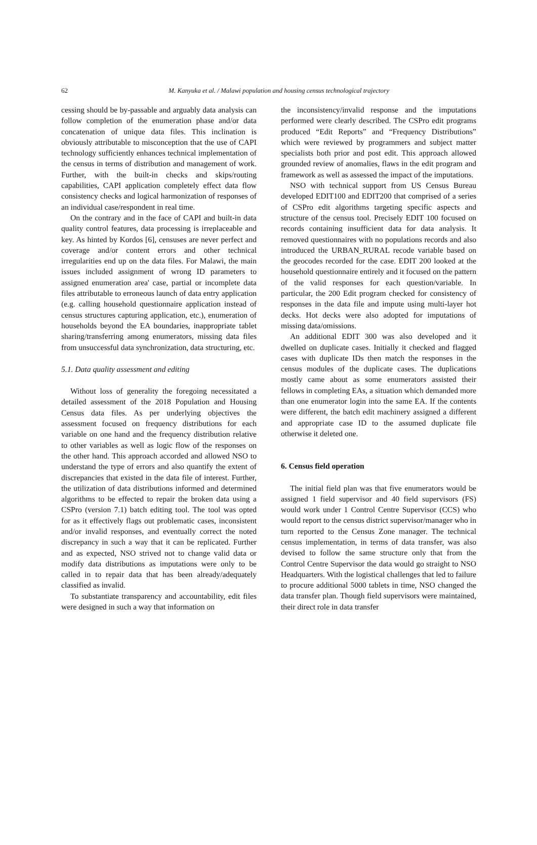62
M. Kanyuka et al. / Malawi population and housing census technological trajectory
cessing should be by-passable and arguably data analysis can follow completion of the enumeration phase and/or data concatenation of unique data files. This inclination is obviously attributable to misconception that the use of CAPI technology sufficiently enhances technical implementation of the census in terms of distribution and management of work. Further, with the built-in checks and skips/routing capabilities, CAPI application completely effect data flow consistency checks and logical harmonization of responses of an individual case/respondent in real time.
On the contrary and in the face of CAPI and built-in data quality control features, data processing is irreplaceable and key. As hinted by Kordos [6], censuses are never perfect and coverage and/or content errors and other technical irregularities end up on the data files. For Malawi, the main issues included assignment of wrong ID parameters to assigned enumeration area' case, partial or incomplete data files attributable to erroneous launch of data entry application (e.g. calling household questionnaire application instead of census structures capturing application, etc.), enumeration of households beyond the EA boundaries, inappropriate tablet sharing/transferring among enumerators, missing data files from unsuccessful data synchronization, data structuring, etc.
5.1. Data quality assessment and editing
Without loss of generality the foregoing necessitated a detailed assessment of the 2018 Population and Housing Census data files. As per underlying objectives the assessment focused on frequency distributions for each variable on one hand and the frequency distribution relative to other variables as well as logic flow of the responses on the other hand. This approach accorded and allowed NSO to understand the type of errors and also quantify the extent of discrepancies that existed in the data file of interest. Further, the utilization of data distributions informed and determined algorithms to be effected to repair the broken data using a CSPro (version 7.1) batch editing tool. The tool was opted for as it effectively flags out problematic cases, inconsistent and/or invalid responses, and eventually correct the noted discrepancy in such a way that it can be replicated. Further and as expected, NSO strived not to change valid data or modify data distributions as imputations were only to be called in to repair data that has been already/adequately classified as invalid.
To substantiate transparency and accountability, edit files were designed in such a way that information on
the inconsistency/invalid response and the imputations performed were clearly described. The CSPro edit programs produced “Edit Reports” and “Frequency Distributions” which were reviewed by programmers and subject matter specialists both prior and post edit. This approach allowed grounded review of anomalies, flaws in the edit program and framework as well as assessed the impact of the imputations.
NSO with technical support from US Census Bureau developed EDIT100 and EDIT200 that comprised of a series of CSPro edit algorithms targeting specific aspects and structure of the census tool. Precisely EDIT 100 focused on records containing insufficient data for data analysis. It removed questionnaires with no populations records and also introduced the URBAN_RURAL recode variable based on the geocodes recorded for the case. EDIT 200 looked at the household questionnaire entirely and it focused on the pattern of the valid responses for each question/variable. In particular, the 200 Edit program checked for consistency of responses in the data file and impute using multi-layer hot decks. Hot decks were also adopted for imputations of missing data/omissions.
An additional EDIT 300 was also developed and it dwelled on duplicate cases. Initially it checked and flagged cases with duplicate IDs then match the responses in the census modules of the duplicate cases. The duplications mostly came about as some enumerators assisted their fellows in completing EAs, a situation which demanded more than one enumerator login into the same EA. If the contents were different, the batch edit machinery assigned a different and appropriate case ID to the assumed duplicate file otherwise it deleted one.
6. Census field operation
The initial field plan was that five enumerators would be assigned 1 field supervisor and 40 field supervisors (FS) would work under 1 Control Centre Supervisor (CCS) who would report to the census district supervisor/manager who in turn reported to the Census Zone manager. The technical census implementation, in terms of data transfer, was also devised to follow the same structure only that from the Control Centre Supervisor the data would go straight to NSO Headquarters. With the logistical challenges that led to failure to procure additional 5000 tablets in time, NSO changed the data transfer plan. Though field supervisors were maintained, their direct role in data transfer